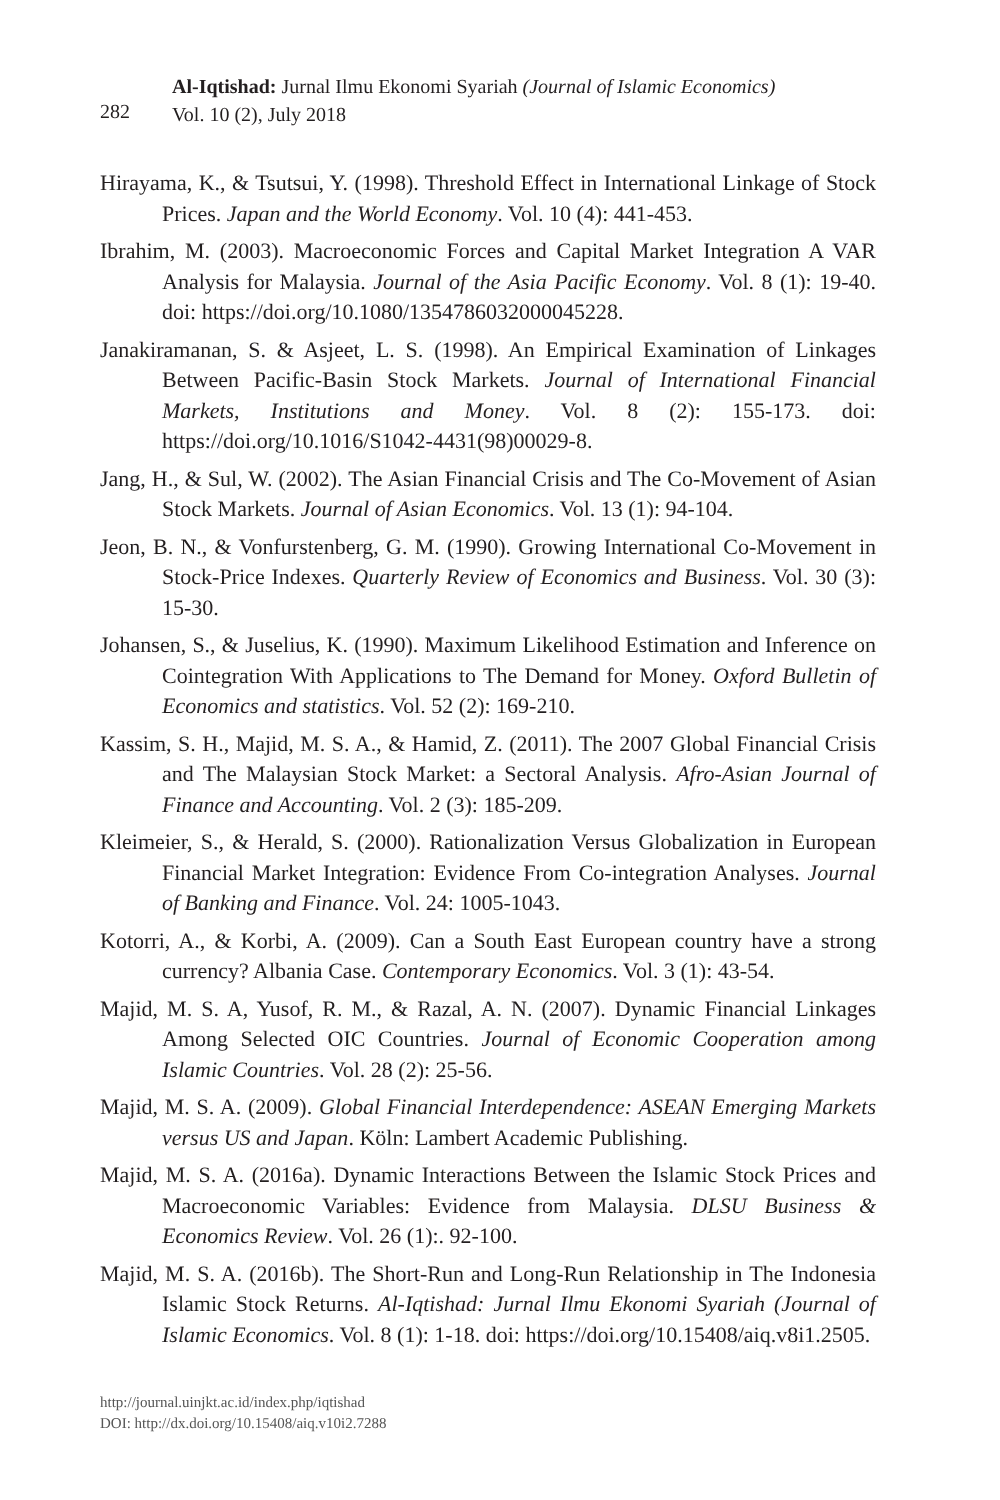282
Al-Iqtishad: Jurnal Ilmu Ekonomi Syariah (Journal of Islamic Economics)
Vol. 10 (2), July 2018
Hirayama, K., & Tsutsui, Y. (1998). Threshold Effect in International Linkage of Stock Prices. Japan and the World Economy. Vol. 10 (4): 441-453.
Ibrahim, M. (2003). Macroeconomic Forces and Capital Market Integration A VAR Analysis for Malaysia. Journal of the Asia Pacific Economy. Vol. 8 (1): 19-40. doi: https://doi.org/10.1080/1354786032000045228.
Janakiramanan, S. & Asjeet, L. S. (1998). An Empirical Examination of Linkages Between Pacific-Basin Stock Markets. Journal of International Financial Markets, Institutions and Money. Vol. 8 (2): 155-173. doi: https://doi.org/10.1016/S1042-4431(98)00029-8.
Jang, H., & Sul, W. (2002). The Asian Financial Crisis and The Co-Movement of Asian Stock Markets. Journal of Asian Economics. Vol. 13 (1): 94-104.
Jeon, B. N., & Vonfurstenberg, G. M. (1990). Growing International Co-Movement in Stock-Price Indexes. Quarterly Review of Economics and Business. Vol. 30 (3): 15-30.
Johansen, S., & Juselius, K. (1990). Maximum Likelihood Estimation and Inference on Cointegration With Applications to The Demand for Money. Oxford Bulletin of Economics and statistics. Vol. 52 (2): 169-210.
Kassim, S. H., Majid, M. S. A., & Hamid, Z. (2011). The 2007 Global Financial Crisis and The Malaysian Stock Market: a Sectoral Analysis. Afro-Asian Journal of Finance and Accounting. Vol. 2 (3): 185-209.
Kleimeier, S., & Herald, S. (2000). Rationalization Versus Globalization in European Financial Market Integration: Evidence From Co-integration Analyses. Journal of Banking and Finance. Vol. 24: 1005-1043.
Kotorri, A., & Korbi, A. (2009). Can a South East European country have a strong currency? Albania Case. Contemporary Economics. Vol. 3 (1): 43-54.
Majid, M. S. A, Yusof, R. M., & Razal, A. N. (2007). Dynamic Financial Linkages Among Selected OIC Countries. Journal of Economic Cooperation among Islamic Countries. Vol. 28 (2): 25-56.
Majid, M. S. A. (2009). Global Financial Interdependence: ASEAN Emerging Markets versus US and Japan. Köln: Lambert Academic Publishing.
Majid, M. S. A. (2016a). Dynamic Interactions Between the Islamic Stock Prices and Macroeconomic Variables: Evidence from Malaysia. DLSU Business & Economics Review. Vol. 26 (1):. 92-100.
Majid, M. S. A. (2016b). The Short-Run and Long-Run Relationship in The Indonesia Islamic Stock Returns. Al-Iqtishad: Jurnal Ilmu Ekonomi Syariah (Journal of Islamic Economics. Vol. 8 (1): 1-18. doi: https://doi.org/10.15408/aiq.v8i1.2505.
http://journal.uinjkt.ac.id/index.php/iqtishad
DOI: http://dx.doi.org/10.15408/aiq.v10i2.7288